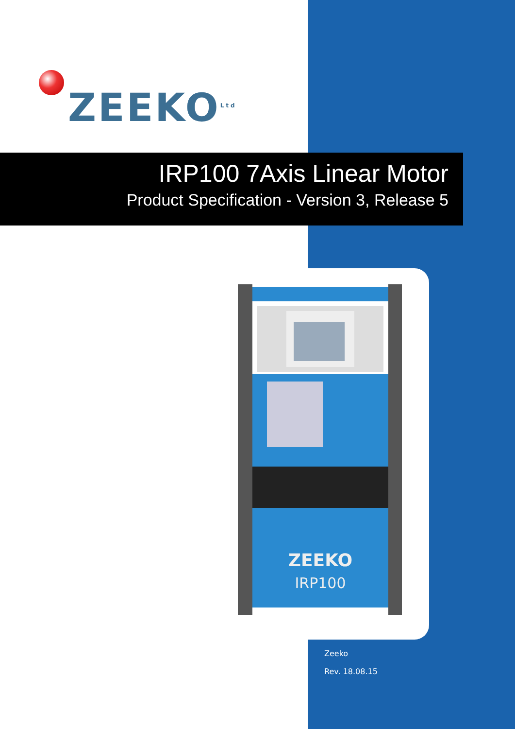ZEEKO<sup>Ltd</sup>
IRP100 7Axis Linear Motor
Product Specification - Version 3, Release 5
ZEEKO
IRP100
Zeeko
Rev. 18.08.15